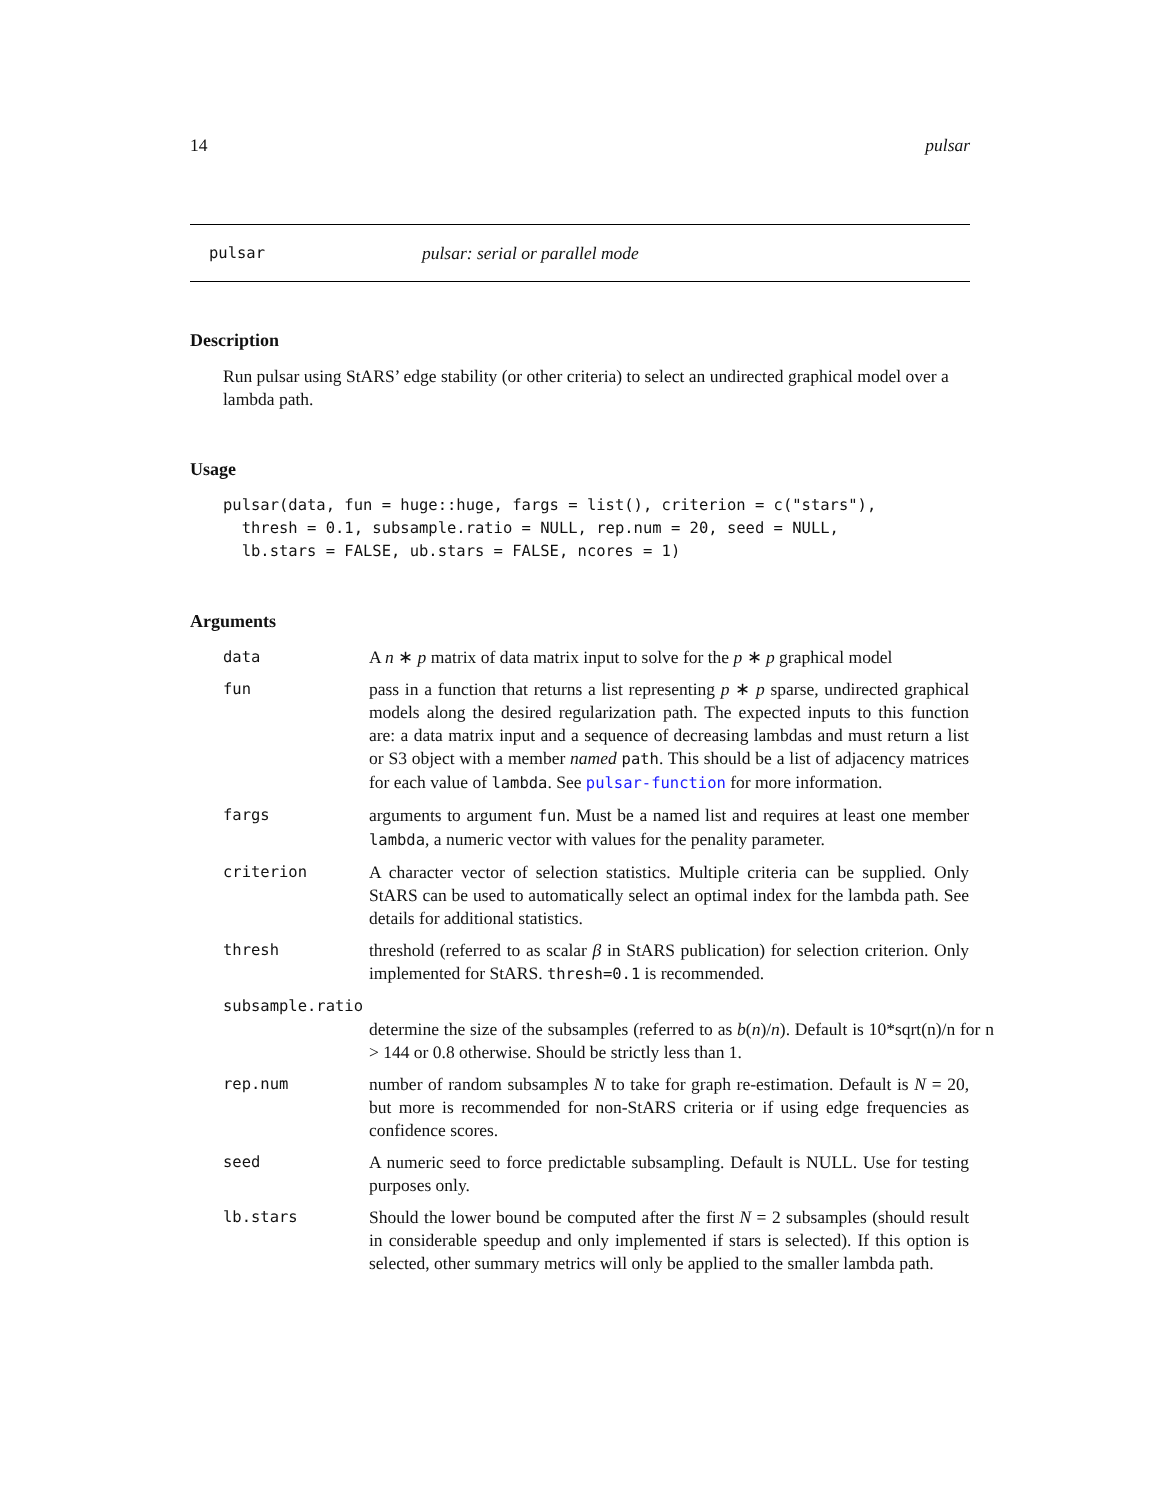14 pulsar
pulsar pulsar: serial or parallel mode
Description
Run pulsar using StARS’ edge stability (or other criteria) to select an undirected graphical model over a lambda path.
Usage
pulsar(data, fun = huge::huge, fargs = list(), criterion = c("stars"),
  thresh = 0.1, subsample.ratio = NULL, rep.num = 20, seed = NULL,
  lb.stars = FALSE, ub.stars = FALSE, ncores = 1)
Arguments
data A n ∗ p matrix of data matrix input to solve for the p ∗ p graphical model
fun pass in a function that returns a list representing p ∗ p sparse, undirected graphical models along the desired regularization path. The expected inputs to this function are: a data matrix input and a sequence of decreasing lambdas and must return a list or S3 object with a member named path. This should be a list of adjacency matrices for each value of lambda. See pulsar-function for more information.
fargs arguments to argument fun. Must be a named list and requires at least one member lambda, a numeric vector with values for the penality parameter.
criterion A character vector of selection statistics. Multiple criteria can be supplied. Only StARS can be used to automatically select an optimal index for the lambda path. See details for additional statistics.
thresh threshold (referred to as scalar β in StARS publication) for selection criterion. Only implemented for StARS. thresh=0.1 is recommended.
subsample.ratio
determine the size of the subsamples (referred to as b(n)/n). Default is 10*sqrt(n)/n for n > 144 or 0.8 otherwise. Should be strictly less than 1.
rep.num number of random subsamples N to take for graph re-estimation. Default is N = 20, but more is recommended for non-StARS criteria or if using edge frequencies as confidence scores.
seed A numeric seed to force predictable subsampling. Default is NULL. Use for testing purposes only.
lb.stars Should the lower bound be computed after the first N = 2 subsamples (should result in considerable speedup and only implemented if stars is selected). If this option is selected, other summary metrics will only be applied to the smaller lambda path.